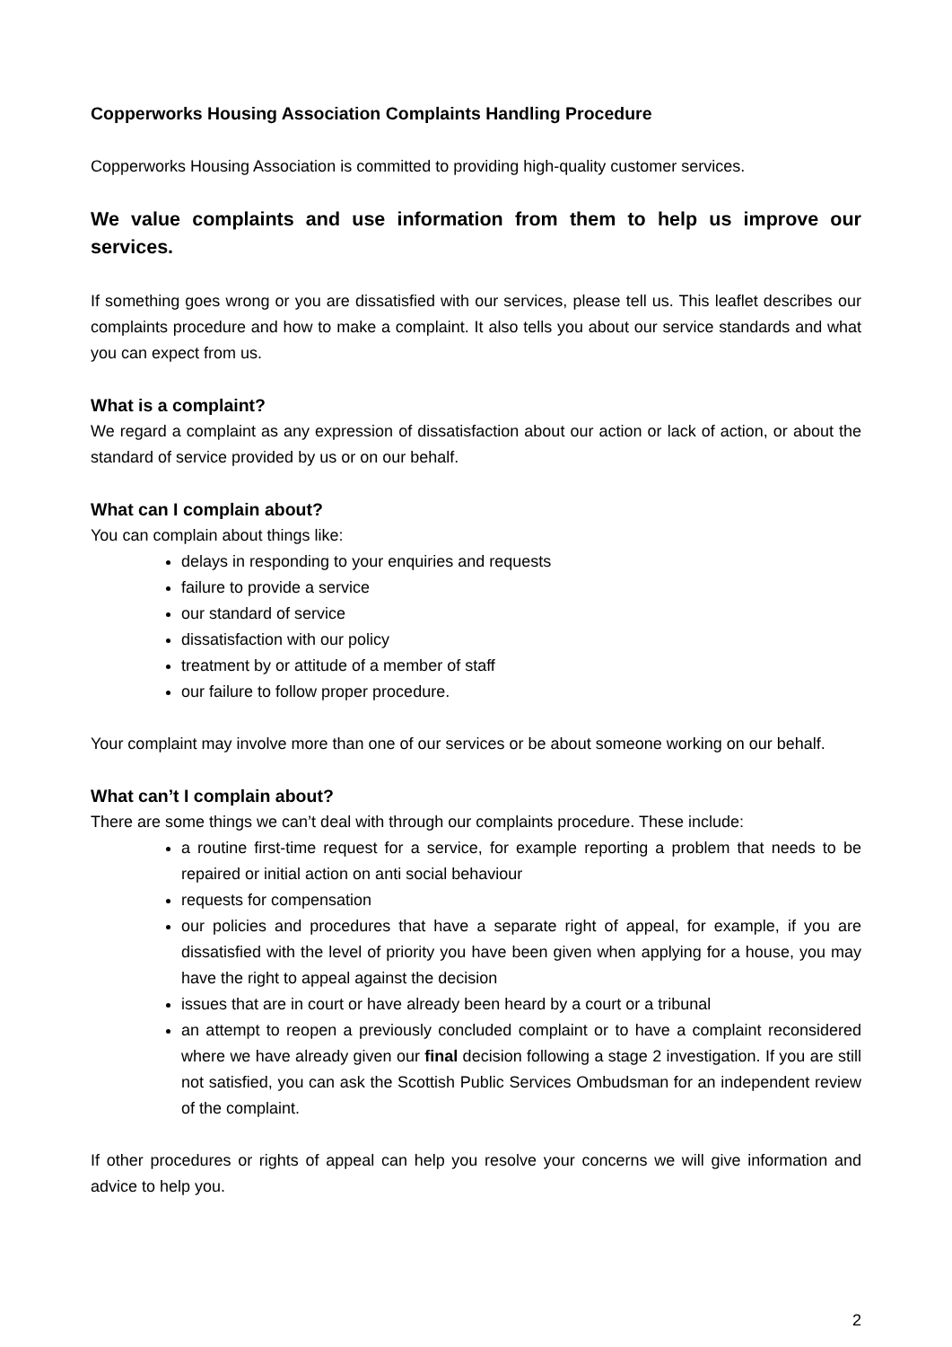Copperworks Housing Association Complaints Handling Procedure
Copperworks Housing Association is committed to providing high-quality customer services.
We value complaints and use information from them to help us improve our services.
If something goes wrong or you are dissatisfied with our services, please tell us. This leaflet describes our complaints procedure and how to make a complaint. It also tells you about our service standards and what you can expect from us.
What is a complaint?
We regard a complaint as any expression of dissatisfaction about our action or lack of action, or about the standard of service provided by us or on our behalf.
What can I complain about?
You can complain about things like:
delays in responding to your enquiries and requests
failure to provide a service
our standard of service
dissatisfaction with our policy
treatment by or attitude of a member of staff
our failure to follow proper procedure.
Your complaint may involve more than one of our services or be about someone working on our behalf.
What can’t I complain about?
There are some things we can’t deal with through our complaints procedure. These include:
a routine first-time request for a service, for example reporting a problem that needs to be repaired or initial action on anti social behaviour
requests for compensation
our policies and procedures that have a separate right of appeal, for example, if you are dissatisfied with the level of priority you have been given when applying for a house, you may have the right to appeal against the decision
issues that are in court or have already been heard by a court or a tribunal
an attempt to reopen a previously concluded complaint or to have a complaint reconsidered where we have already given our final decision following a stage 2 investigation. If you are still not satisfied, you can ask the Scottish Public Services Ombudsman for an independent review of the complaint.
If other procedures or rights of appeal can help you resolve your concerns we will give information and advice to help you.
2